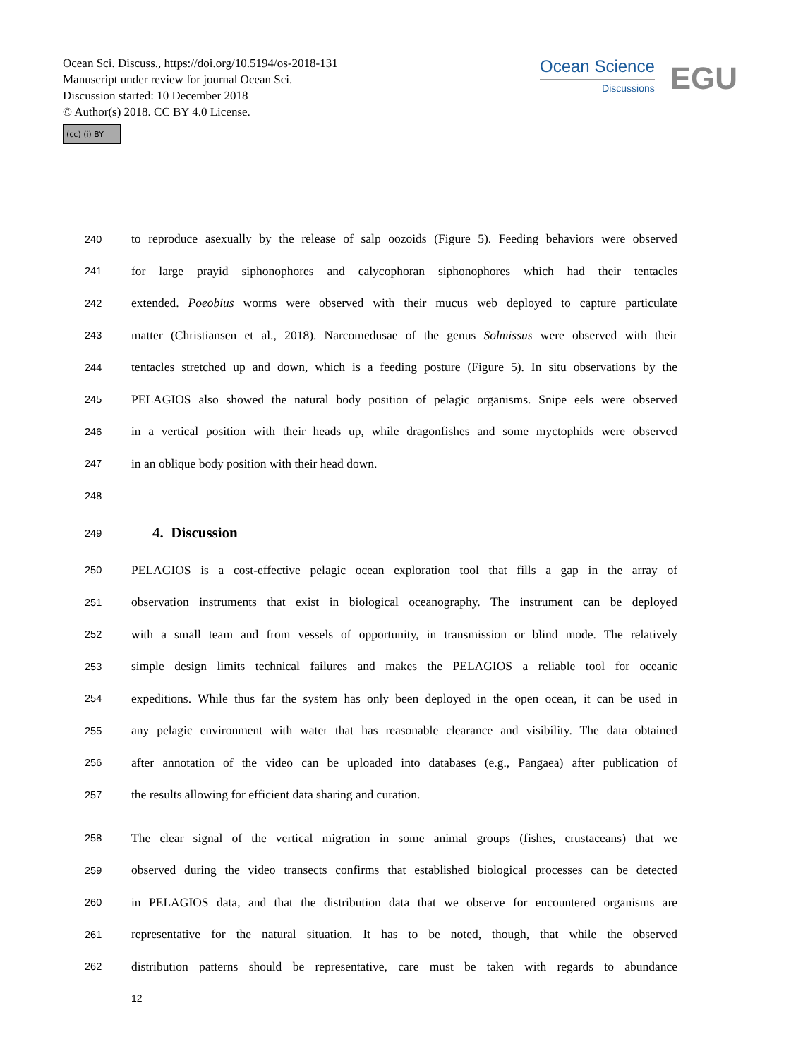Ocean Sci. Discuss., https://doi.org/10.5194/os-2018-131
Manuscript under review for journal Ocean Sci.
Discussion started: 10 December 2018
© Author(s) 2018. CC BY 4.0 License.
(cc) (i) BY
Ocean Science
Discussions
EGU
240 to reproduce asexually by the release of salp oozoids (Figure 5). Feeding behaviors were observed
241 for large prayid siphonophores and calycophoran siphonophores which had their tentacles
242 extended. Poeobius worms were observed with their mucus web deployed to capture particulate
243 matter (Christiansen et al., 2018). Narcomedusae of the genus Solmissus were observed with their
244 tentacles stretched up and down, which is a feeding posture (Figure 5). In situ observations by the
245 PELAGIOS also showed the natural body position of pelagic organisms. Snipe eels were observed
246 in a vertical position with their heads up, while dragonfishes and some myctophids were observed
247 in an oblique body position with their head down.
248
249
4. Discussion
250 PELAGIOS is a cost-effective pelagic ocean exploration tool that fills a gap in the array of
251 observation instruments that exist in biological oceanography. The instrument can be deployed
252 with a small team and from vessels of opportunity, in transmission or blind mode. The relatively
253 simple design limits technical failures and makes the PELAGIOS a reliable tool for oceanic
254 expeditions. While thus far the system has only been deployed in the open ocean, it can be used in
255 any pelagic environment with water that has reasonable clearance and visibility. The data obtained
256 after annotation of the video can be uploaded into databases (e.g., Pangaea) after publication of
257 the results allowing for efficient data sharing and curation.
258 The clear signal of the vertical migration in some animal groups (fishes, crustaceans) that we
259 observed during the video transects confirms that established biological processes can be detected
260 in PELAGIOS data, and that the distribution data that we observe for encountered organisms are
261 representative for the natural situation. It has to be noted, though, that while the observed
262 distribution patterns should be representative, care must be taken with regards to abundance
12